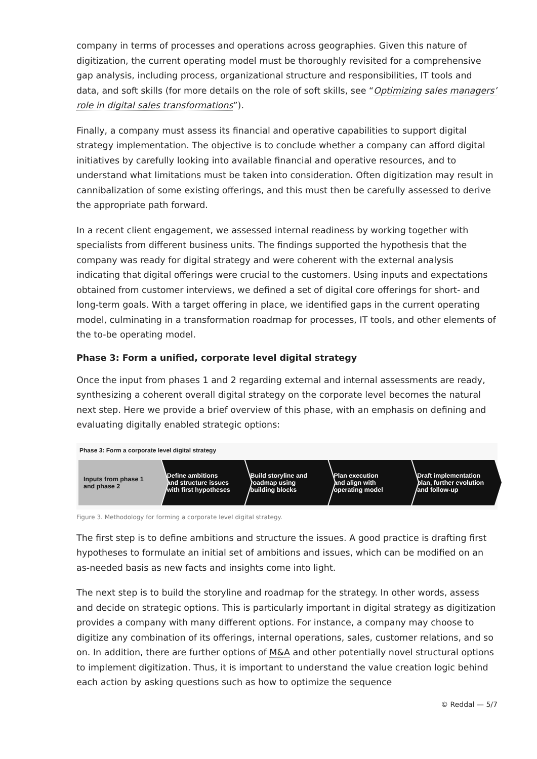company in terms of processes and operations across geographies. Given this nature of digitization, the current operating model must be thoroughly revisited for a comprehensive gap analysis, including process, organizational structure and responsibilities, IT tools and data, and soft skills (for more details on the role of soft skills, see “Optimizing sales managers’ role in digital sales transformations”).
Finally, a company must assess its financial and operative capabilities to support digital strategy implementation. The objective is to conclude whether a company can afford digital initiatives by carefully looking into available financial and operative resources, and to understand what limitations must be taken into consideration. Often digitization may result in cannibalization of some existing offerings, and this must then be carefully assessed to derive the appropriate path forward.
In a recent client engagement, we assessed internal readiness by working together with specialists from different business units. The findings supported the hypothesis that the company was ready for digital strategy and were coherent with the external analysis indicating that digital offerings were crucial to the customers. Using inputs and expectations obtained from customer interviews, we defined a set of digital core offerings for short- and long-term goals. With a target offering in place, we identified gaps in the current operating model, culminating in a transformation roadmap for processes, IT tools, and other elements of the to-be operating model.
Phase 3: Form a unified, corporate level digital strategy
Once the input from phases 1 and 2 regarding external and internal assessments are ready, synthesizing a coherent overall digital strategy on the corporate level becomes the natural next step. Here we provide a brief overview of this phase, with an emphasis on defining and evaluating digitally enabled strategic options:
Phase 3: Form a corporate level digital strategy
Inputs from phase 1
and phase 2
Define ambitions
and structure issues
with first hypotheses
Build storyline and
roadmap using
building blocks
Plan execution
and align with
operating model
Draft implementation
plan, further evolution
and follow-up
Figure 3. Methodology for forming a corporate level digital strategy.
The first step is to define ambitions and structure the issues. A good practice is drafting first hypotheses to formulate an initial set of ambitions and issues, which can be modified on an as-needed basis as new facts and insights come into light.
The next step is to build the storyline and roadmap for the strategy. In other words, assess and decide on strategic options. This is particularly important in digital strategy as digitization provides a company with many different options. For instance, a company may choose to digitize any combination of its offerings, internal operations, sales, customer relations, and so on. In addition, there are further options of M&A and other potentially novel structural options to implement digitization. Thus, it is important to understand the value creation logic behind each action by asking questions such as how to optimize the sequence
© Reddal — 5/7